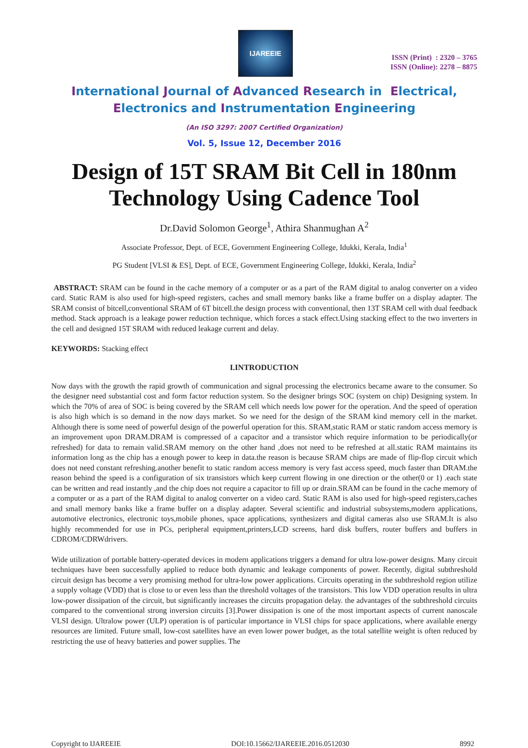IJAREEIE
ISSN (Print) : 2320 – 3765
ISSN (Online): 2278 – 8875
International Journal of Advanced Research in Electrical,
Electronics and Instrumentation Engineering
(An ISO 3297: 2007 Certified Organization)
Vol. 5, Issue 12, December 2016
Design of 15T SRAM Bit Cell in 180nm Technology Using Cadence Tool
Dr.David Solomon George<sup>1</sup>, Athira Shanmughan A<sup>2</sup>
Associate Professor, Dept. of ECE, Government Engineering College, Idukki, Kerala, India<sup>1</sup>
PG Student [VLSI & ES], Dept. of ECE, Government Engineering College, Idukki, Kerala, India<sup>2</sup>
ABSTRACT: SRAM can be found in the cache memory of a computer or as a part of the RAM digital to analog converter on a video card. Static RAM is also used for high-speed registers, caches and small memory banks like a frame buffer on a display adapter. The SRAM consist of bitcell,conventional SRAM of 6T bitcell.the design process with conventional, then 13T SRAM cell with dual feedback method. Stack approach is a leakage power reduction technique, which forces a stack effect.Using stacking effect to the two inverters in the cell and designed 15T SRAM with reduced leakage current and delay.
KEYWORDS: Stacking effect
I.INTRODUCTION
Now days with the growth the rapid growth of communication and signal processing the electronics became aware to the consumer. So the designer need substantial cost and form factor reduction system. So the designer brings SOC (system on chip) Designing system. In which the 70% of area of SOC is being covered by the SRAM cell which needs low power for the operation. And the speed of operation is also high which is so demand in the now days market. So we need for the design of the SRAM kind memory cell in the market. Although there is some need of powerful design of the powerful operation for this. SRAM,static RAM or static random access memory is an improvement upon DRAM.DRAM is compressed of a capacitor and a transistor which require information to be periodically(or refreshed) for data to remain valid.SRAM memory on the other hand ,does not need to be refreshed at all.static RAM maintains its information long as the chip has a enough power to keep in data.the reason is because SRAM chips are made of flip-flop circuit which does not need constant refreshing.another benefit to static random access memory is very fast access speed, much faster than DRAM.the reason behind the speed is a configuration of six transistors which keep current flowing in one direction or the other(0 or 1) .each state can be written and read instantly ,and the chip does not require a capacitor to fill up or drain.SRAM can be found in the cache memory of a computer or as a part of the RAM digital to analog converter on a video card. Static RAM is also used for high-speed registers,caches and small memory banks like a frame buffer on a display adapter. Several scientific and industrial subsystems,modern applications, automotive electronics, electronic toys,mobile phones, space applications, synthesizers and digital cameras also use SRAM.It is also highly recommended for use in PCs, peripheral equipment,printers,LCD screens, hard disk buffers, router buffers and buffers in CDROM/CDRWdrivers.
Wide utilization of portable battery-operated devices in modern applications triggers a demand for ultra low-power designs. Many circuit techniques have been successfully applied to reduce both dynamic and leakage components of power. Recently, digital subthreshold circuit design has become a very promising method for ultra-low power applications. Circuits operating in the subthreshold region utilize a supply voltage (VDD) that is close to or even less than the threshold voltages of the transistors. This low VDD operation results in ultra low-power dissipation of the circuit, but significantly increases the circuits propagation delay. the advantages of the subthreshold circuits compared to the conventional strong inversion circuits [3].Power dissipation is one of the most important aspects of current nanoscale VLSI design. Ultralow power (ULP) operation is of particular importance in VLSI chips for space applications, where available energy resources are limited. Future small, low-cost satellites have an even lower power budget, as the total satellite weight is often reduced by restricting the use of heavy batteries and power supplies. The
Copyright to IJAREEIE DOI:10.15662/IJAREEIE.2016.0512030 8992